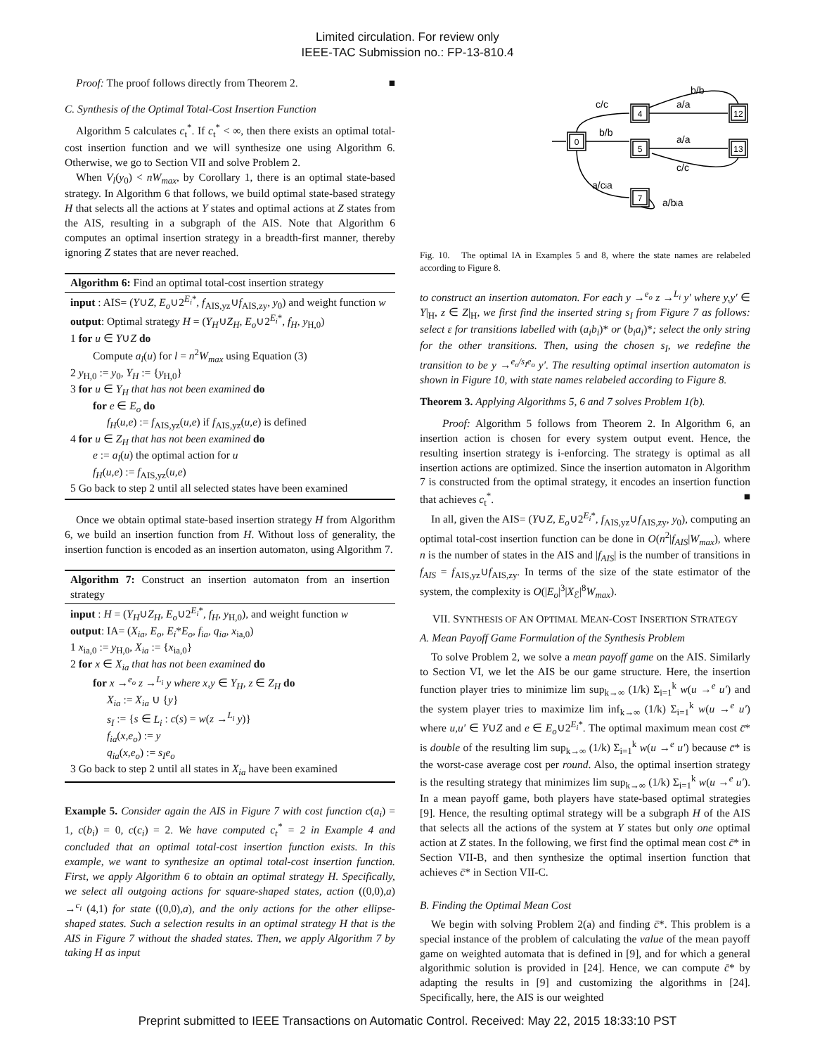Limited circulation. For review only
IEEE-TAC Submission no.: FP-13-810.4
Proof: The proof follows directly from Theorem 2. ■
C. Synthesis of the Optimal Total-Cost Insertion Function
Algorithm 5 calculates c<sub>t</sub><sup>*</sup>. If c<sub>t</sub><sup>*</sup> < ∞, then there exists an optimal total-cost insertion function and we will synthesize one using Algorithm 6. Otherwise, we go to Section VII and solve Problem 2.
When V<sub>l</sub>(y<sub>0</sub>) < nW<sub>max</sub>, by Corollary 1, there is an optimal state-based strategy. In Algorithm 6 that follows, we build optimal state-based strategy H that selects all the actions at Y states and optimal actions at Z states from the AIS, resulting in a subgraph of the AIS. Note that Algorithm 6 computes an optimal insertion strategy in a breadth-first manner, thereby ignoring Z states that are never reached.
Algorithm 6: Find an optimal total-cost insertion strategy
input : AIS= (Y∪Z, E<sub>o</sub>∪2<sup>E<sub>i</sub>*</sup>, f<sub>AIS,yz</sub>∪f<sub>AIS,zy</sub>, y<sub>0</sub>) and weight function w
output: Optimal strategy H = (Y<sub>H</sub>∪Z<sub>H</sub>, E<sub>o</sub>∪2<sup>E<sub>i</sub>*</sup>, f<sub>H</sub>, y<sub>H,0</sub>)
1 for u ∈ Y∪Z do
Compute a<sub>l</sub>(u) for l = n<sup>2</sup>W<sub>max</sub> using Equation (3)
2 y<sub>H,0</sub> := y<sub>0</sub>, Y<sub>H</sub> := {y<sub>H,0</sub>}
3 for u ∈ Y<sub>H</sub> that has not been examined do
for e ∈ E<sub>o</sub> do
f<sub>H</sub>(u,e) := f<sub>AIS,yz</sub>(u,e) if f<sub>AIS,yz</sub>(u,e) is defined
4 for u ∈ Z<sub>H</sub> that has not been examined do
e := a<sub>l</sub>(u) the optimal action for u
f<sub>H</sub>(u,e) := f<sub>AIS,yz</sub>(u,e)
5 Go back to step 2 until all selected states have been examined
Once we obtain optimal state-based insertion strategy H from Algorithm 6, we build an insertion function from H. Without loss of generality, the insertion function is encoded as an insertion automaton, using Algorithm 7.
Algorithm 7: Construct an insertion automaton from an insertion strategy
input : H = (Y<sub>H</sub>∪Z<sub>H</sub>, E<sub>o</sub>∪2<sup>E<sub>i</sub>*</sup>, f<sub>H</sub>, y<sub>H,0</sub>), and weight function w
output: IA= (X<sub>ia</sub>, E<sub>o</sub>, E<sub>i</sub>*E<sub>o</sub>, f<sub>ia</sub>, q<sub>ia</sub>, x<sub>ia,0</sub>)
1 x<sub>ia,0</sub> := y<sub>H,0</sub>, X<sub>ia</sub> := {x<sub>ia,0</sub>}
2 for x ∈ X<sub>ia</sub> that has not been examined do
for x →<sup>e<sub>o</sub></sup> z →<sup>L<sub>i</sub></sup> y where x,y ∈ Y<sub>H</sub>, z ∈ Z<sub>H</sub> do
X<sub>ia</sub> := X<sub>ia</sub> ∪ {y}
s<sub>I</sub> := {s ∈ L<sub>i</sub> : c(s) = w(z →<sup>L<sub>i</sub></sup> y)}
f<sub>ia</sub>(x,e<sub>o</sub>) := y
q<sub>ia</sub>(x,e<sub>o</sub>) := s<sub>I</sub>e<sub>o</sub>
3 Go back to step 2 until all states in X<sub>ia</sub> have been examined
Example 5. Consider again the AIS in Figure 7 with cost function c(a<sub>i</sub>) = 1, c(b<sub>i</sub>) = 0, c(c<sub>i</sub>) = 2. We have computed c<sub>t</sub><sup>*</sup> = 2 in Example 4 and concluded that an optimal total-cost insertion function exists. In this example, we want to synthesize an optimal total-cost insertion function. First, we apply Algorithm 6 to obtain an optimal strategy H. Specifically, we select all outgoing actions for square-shaped states, action ((0,0),a) →<sup>c<sub>i</sub></sup> (4,1) for state ((0,0),a), and the only actions for the other ellipse-shaped states. Such a selection results in an optimal strategy H that is the AIS in Figure 7 without the shaded states. Then, we apply Algorithm 7 by taking H as input
0
4
5
12
13
7
b/b
c/c
a/a
b/b
a/a
c/c
a/cia
a/bia
Fig. 10. The optimal IA in Examples 5 and 8, where the state names are relabeled according to Figure 8.
to construct an insertion automaton. For each y →<sup>e<sub>o</sub></sup> z →<sup>L<sub>i</sub></sup> y′ where y,y′ ∈ Y|<sub>H</sub>, z ∈ Z|<sub>H</sub>, we first find the inserted string s<sub>I</sub> from Figure 7 as follows: select ε for transitions labelled with (a<sub>i</sub>b<sub>i</sub>)* or (b<sub>i</sub>a<sub>i</sub>)*; select the only string for the other transitions. Then, using the chosen s<sub>I</sub>, we redefine the transition to be y →<sup>e<sub>o</sub>/s<sub>I</sub>e<sub>o</sub></sup> y′. The resulting optimal insertion automaton is shown in Figure 10, with state names relabeled according to Figure 8.
Theorem 3. Applying Algorithms 5, 6 and 7 solves Problem 1(b).
Proof: Algorithm 5 follows from Theorem 2. In Algorithm 6, an insertion action is chosen for every system output event. Hence, the resulting insertion strategy is i-enforcing. The strategy is optimal as all insertion actions are optimized. Since the insertion automaton in Algorithm 7 is constructed from the optimal strategy, it encodes an insertion function that achieves c<sub>t</sub><sup>*</sup>. ■
In all, given the AIS= (Y∪Z, E<sub>o</sub>∪2<sup>E<sub>i</sub>*</sup>, f<sub>AIS,yz</sub>∪f<sub>AIS,zy</sub>, y<sub>0</sub>), computing an optimal total-cost insertion function can be done in O(n<sup>2</sup>|f<sub>AIS</sub>|W<sub>max</sub>), where n is the number of states in the AIS and |f<sub>AIS</sub>| is the number of transitions in f<sub>AIS</sub> = f<sub>AIS,yz</sub>∪f<sub>AIS,zy</sub>. In terms of the size of the state estimator of the system, the complexity is O(|E<sub>o</sub>|<sup>3</sup>|X<sub>ℰ</sub>|<sup>8</sup>W<sub>max</sub>).
VII. SYNTHESIS OF AN OPTIMAL MEAN-COST INSERTION STRATEGY
A. Mean Payoff Game Formulation of the Synthesis Problem
To solve Problem 2, we solve a mean payoff game on the AIS. Similarly to Section VI, we let the AIS be our game structure. Here, the insertion function player tries to minimize lim sup<sub>k→∞</sub> (1/k) Σ<sub>i=1</sub><sup>k</sup> w(u →<sup>e</sup> u′) and the system player tries to maximize lim inf<sub>k→∞</sub> (1/k) Σ<sub>i=1</sub><sup>k</sup> w(u →<sup>e</sup> u′) where u,u′ ∈ Y∪Z and e ∈ E<sub>o</sub>∪2<sup>E<sub>i</sub>*</sup>. The optimal maximum mean cost c̄* is double of the resulting lim sup<sub>k→∞</sub> (1/k) Σ<sub>i=1</sub><sup>k</sup> w(u →<sup>e</sup> u′) because c̄* is the worst-case average cost per round. Also, the optimal insertion strategy is the resulting strategy that minimizes lim sup<sub>k→∞</sub> (1/k) Σ<sub>i=1</sub><sup>k</sup> w(u →<sup>e</sup> u′). In a mean payoff game, both players have state-based optimal strategies [9]. Hence, the resulting optimal strategy will be a subgraph H of the AIS that selects all the actions of the system at Y states but only one optimal action at Z states. In the following, we first find the optimal mean cost c̄* in Section VII-B, and then synthesize the optimal insertion function that achieves c̄* in Section VII-C.
B. Finding the Optimal Mean Cost
We begin with solving Problem 2(a) and finding c̄*. This problem is a special instance of the problem of calculating the value of the mean payoff game on weighted automata that is defined in [9], and for which a general algorithmic solution is provided in [24]. Hence, we can compute c̄* by adapting the results in [9] and customizing the algorithms in [24]. Specifically, here, the AIS is our weighted
Preprint submitted to IEEE Transactions on Automatic Control. Received: May 22, 2015 18:33:10 PST